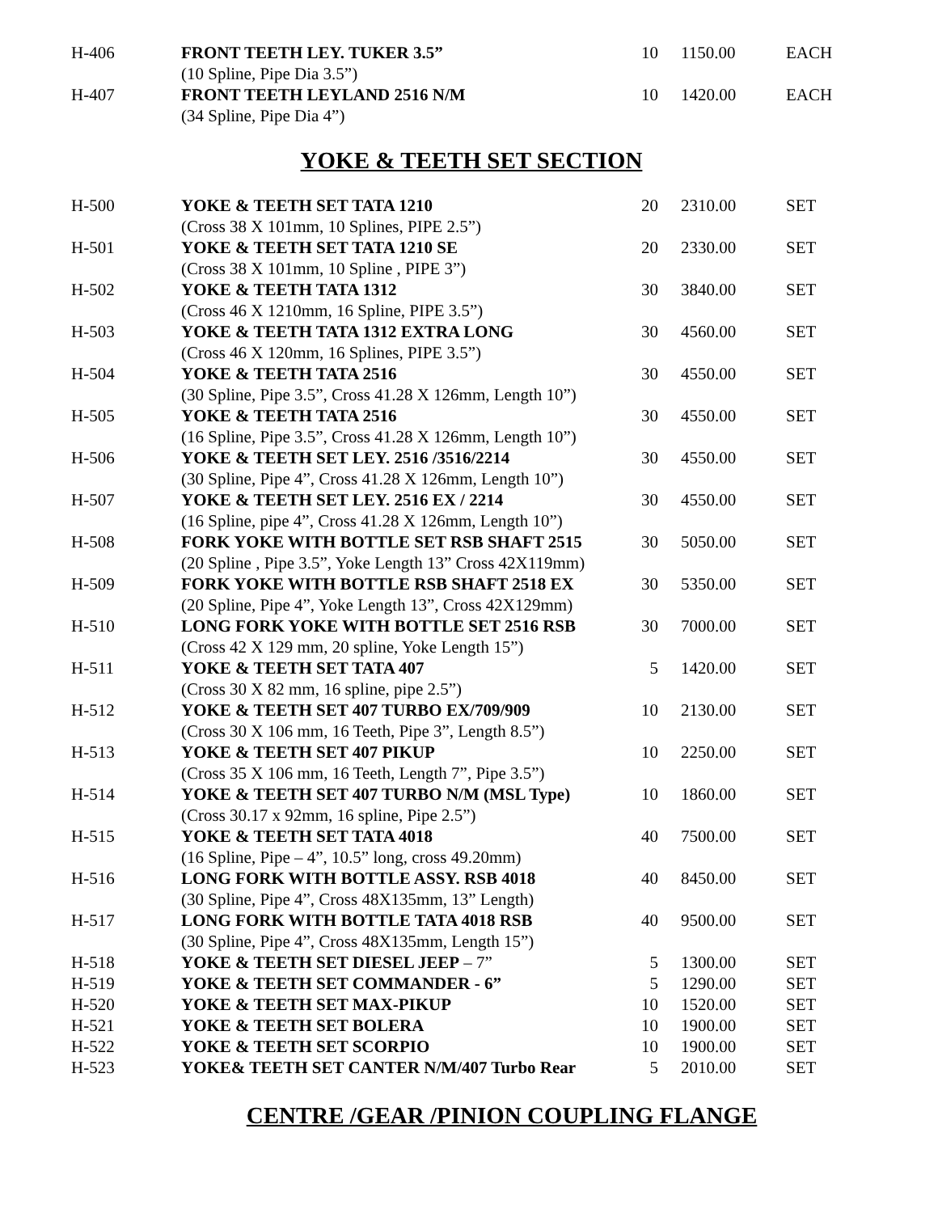| H-406 | FRONT TEETH LEY. TUKER 3.5” (10 Spline, Pipe Dia 3.5”) | 10 | 1150.00 | EACH |
| H-407 | FRONT TEETH LEYLAND 2516 N/M (34 Spline, Pipe Dia 4”) | 10 | 1420.00 | EACH |
YOKE & TEETH SET SECTION
| H-500 | YOKE & TEETH SET TATA 1210 (Cross 38 X 101mm, 10 Splines, PIPE 2.5”) | 20 | 2310.00 | SET |
| H-501 | YOKE & TEETH SET TATA 1210 SE (Cross 38 X 101mm, 10 Spline , PIPE 3”) | 20 | 2330.00 | SET |
| H-502 | YOKE & TEETH TATA 1312 (Cross 46 X 1210mm, 16 Spline, PIPE 3.5”) | 30 | 3840.00 | SET |
| H-503 | YOKE & TEETH TATA 1312 EXTRA LONG (Cross 46 X 120mm, 16 Splines, PIPE 3.5”) | 30 | 4560.00 | SET |
| H-504 | YOKE & TEETH TATA 2516 (30 Spline, Pipe 3.5”, Cross 41.28 X 126mm, Length 10”) | 30 | 4550.00 | SET |
| H-505 | YOKE & TEETH TATA 2516 (16 Spline, Pipe 3.5”, Cross 41.28 X 126mm, Length 10”) | 30 | 4550.00 | SET |
| H-506 | YOKE & TEETH SET LEY. 2516 /3516/2214 (30 Spline, Pipe 4”, Cross 41.28 X 126mm, Length 10”) | 30 | 4550.00 | SET |
| H-507 | YOKE & TEETH SET LEY. 2516 EX / 2214 (16 Spline, pipe 4”, Cross 41.28 X 126mm, Length 10”) | 30 | 4550.00 | SET |
| H-508 | FORK YOKE WITH BOTTLE SET RSB SHAFT 2515 (20 Spline , Pipe 3.5”, Yoke Length 13” Cross 42X119mm) | 30 | 5050.00 | SET |
| H-509 | FORK YOKE WITH BOTTLE RSB SHAFT 2518 EX (20 Spline, Pipe 4”, Yoke Length 13”, Cross 42X129mm) | 30 | 5350.00 | SET |
| H-510 | LONG FORK YOKE WITH BOTTLE SET 2516 RSB (Cross 42 X 129 mm, 20 spline, Yoke Length 15”) | 30 | 7000.00 | SET |
| H-511 | YOKE & TEETH SET TATA 407 (Cross 30 X 82 mm, 16 spline, pipe 2.5”) | 5 | 1420.00 | SET |
| H-512 | YOKE & TEETH SET 407 TURBO EX/709/909 (Cross 30 X 106 mm, 16 Teeth, Pipe 3”, Length 8.5”) | 10 | 2130.00 | SET |
| H-513 | YOKE & TEETH SET 407 PIKUP (Cross 35 X 106 mm, 16 Teeth, Length 7”, Pipe 3.5”) | 10 | 2250.00 | SET |
| H-514 | YOKE & TEETH SET 407 TURBO N/M (MSL Type) (Cross 30.17 x 92mm, 16 spline, Pipe 2.5”) | 10 | 1860.00 | SET |
| H-515 | YOKE & TEETH SET TATA 4018 (16 Spline, Pipe – 4”, 10.5” long, cross 49.20mm) | 40 | 7500.00 | SET |
| H-516 | LONG FORK WITH BOTTLE ASSY. RSB 4018 (30 Spline, Pipe 4”, Cross 48X135mm, 13” Length) | 40 | 8450.00 | SET |
| H-517 | LONG FORK WITH BOTTLE TATA 4018 RSB (30 Spline, Pipe 4”, Cross 48X135mm, Length 15”) | 40 | 9500.00 | SET |
| H-518 | YOKE & TEETH SET DIESEL JEEP – 7” | 5 | 1300.00 | SET |
| H-519 | YOKE & TEETH SET COMMANDER - 6” | 5 | 1290.00 | SET |
| H-520 | YOKE & TEETH SET MAX-PIKUP | 10 | 1520.00 | SET |
| H-521 | YOKE & TEETH SET BOLERA | 10 | 1900.00 | SET |
| H-522 | YOKE & TEETH SET SCORPIO | 10 | 1900.00 | SET |
| H-523 | YOKE& TEETH SET CANTER N/M/407 Turbo Rear | 5 | 2010.00 | SET |
CENTRE /GEAR /PINION COUPLING FLANGE